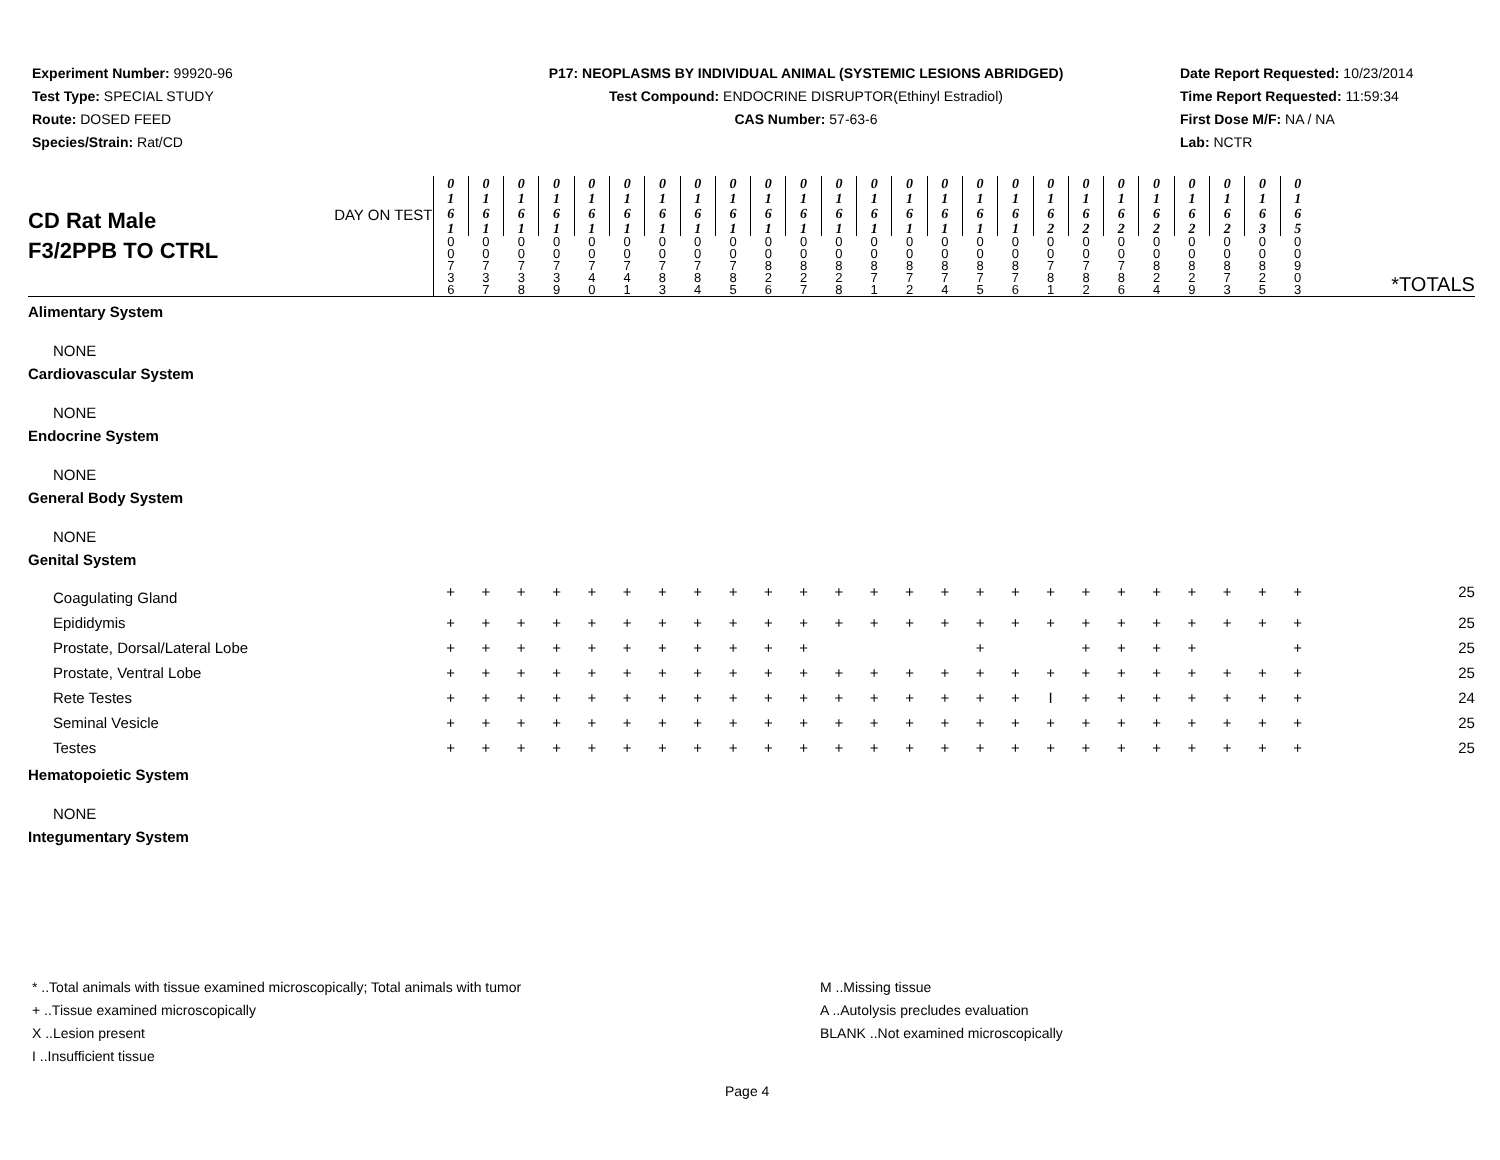Experiment Number: 99920-96
Test Type: SPECIAL STUDY
Route: DOSED FEED
Species/Strain: Rat/CD
P17: NEOPLASMS BY INDIVIDUAL ANIMAL (SYSTEMIC LESIONS ABRIDGED)
Test Compound: ENDOCRINE DISRUPTOR(Ethinyl Estradiol)
CAS Number: 57-63-6
Date Report Requested: 10/23/2014
Time Report Requested: 11:59:34
First Dose M/F: NA / NA
Lab: NCTR
| CD Rat Male F3/2PPB TO CTRL DAY ON TEST | 0 1 6 1 | 0 1 6 1 | 0 1 6 1 | 0 1 6 1 | 0 1 6 1 | 0 1 6 1 | 0 1 6 1 | 0 1 6 1 | 0 1 6 1 | 0 1 6 1 | 0 1 6 1 | 0 1 6 1 | 0 1 6 1 | 0 1 6 1 | 0 1 6 1 | 0 1 6 1 | 0 1 6 1 | 0 1 6 2 | 0 1 6 2 | 0 1 6 2 | 0 1 6 2 | 0 1 6 2 | 0 1 6 2 | 0 1 6 3 | 0 1 6 5 | |
| | 0 0 7 3 6 | 0 0 7 3 7 | 0 0 7 3 8 | 0 0 7 3 9 | 0 0 7 4 0 | 0 0 7 4 1 | 0 0 7 8 3 | 0 0 7 8 4 | 0 0 7 8 5 | 0 0 8 2 6 | 0 0 8 2 7 | 0 0 8 2 8 | 0 0 8 7 1 | 0 0 8 7 2 | 0 0 8 7 4 | 0 0 8 7 5 | 0 0 8 7 6 | 0 0 7 8 1 | 0 0 7 8 2 | 0 0 7 8 6 | 0 0 8 2 4 | 0 0 8 2 9 | 0 0 8 7 3 | 0 0 8 2 5 | 0 0 9 0 3 | *TOTALS |
| Alimentary System | | | | | | | | | | | | | | | | | | | | | | | | | | |
| NONE | | | | | | | | | | | | | | | | | | | | | | | | | | |
| Cardiovascular System | | | | | | | | | | | | | | | | | | | | | | | | | | |
| NONE | | | | | | | | | | | | | | | | | | | | | | | | | | |
| Endocrine System | | | | | | | | | | | | | | | | | | | | | | | | | | |
| NONE | | | | | | | | | | | | | | | | | | | | | | | | | | |
| General Body System | | | | | | | | | | | | | | | | | | | | | | | | | | |
| NONE | | | | | | | | | | | | | | | | | | | | | | | | | | |
| Genital System | | | | | | | | | | | | | | | | | | | | | | | | | | |
| Coagulating Gland | + | + | + | + | + | + | + | + | + | + | + | + | + | + | + | + | + | + | + | + | + | + | + | + | + | 25 |
| Epididymis | + | + | + | + | + | + | + | + | + | + | + | + | + | + | + | + | + | + | + | + | + | + | + | + | + | 25 |
| Prostate, Dorsal/Lateral Lobe | + | + | + | + | + | + | + | + | + | + | + | | | | | + | | | + | + | + | + | | | + | 25 |
| Prostate, Ventral Lobe | + | + | + | + | + | + | + | + | + | + | + | + | + | + | + | + | + | + | + | + | + | + | + | + | + | 25 |
| Rete Testes | + | + | + | + | + | + | + | + | + | + | + | + | + | + | + | + | + | I | + | + | + | + | + | + | + | 24 |
| Seminal Vesicle | + | + | + | + | + | + | + | + | + | + | + | + | + | + | + | + | + | + | + | + | + | + | + | + | + | 25 |
| Testes | + | + | + | + | + | + | + | + | + | + | + | + | + | + | + | + | + | + | + | + | + | + | + | + | + | 25 |
| Hematopoietic System | | | | | | | | | | | | | | | | | | | | | | | | | | |
| NONE | | | | | | | | | | | | | | | | | | | | | | | | | | |
| Integumentary System | | | | | | | | | | | | | | | | | | | | | | | | | | |
* ..Total animals with tissue examined microscopically; Total animals with tumor
+ ..Tissue examined microscopically
X ..Lesion present
I ..Insufficient tissue
M ..Missing tissue
A ..Autolysis precludes evaluation
BLANK ..Not examined microscopically
Page 4